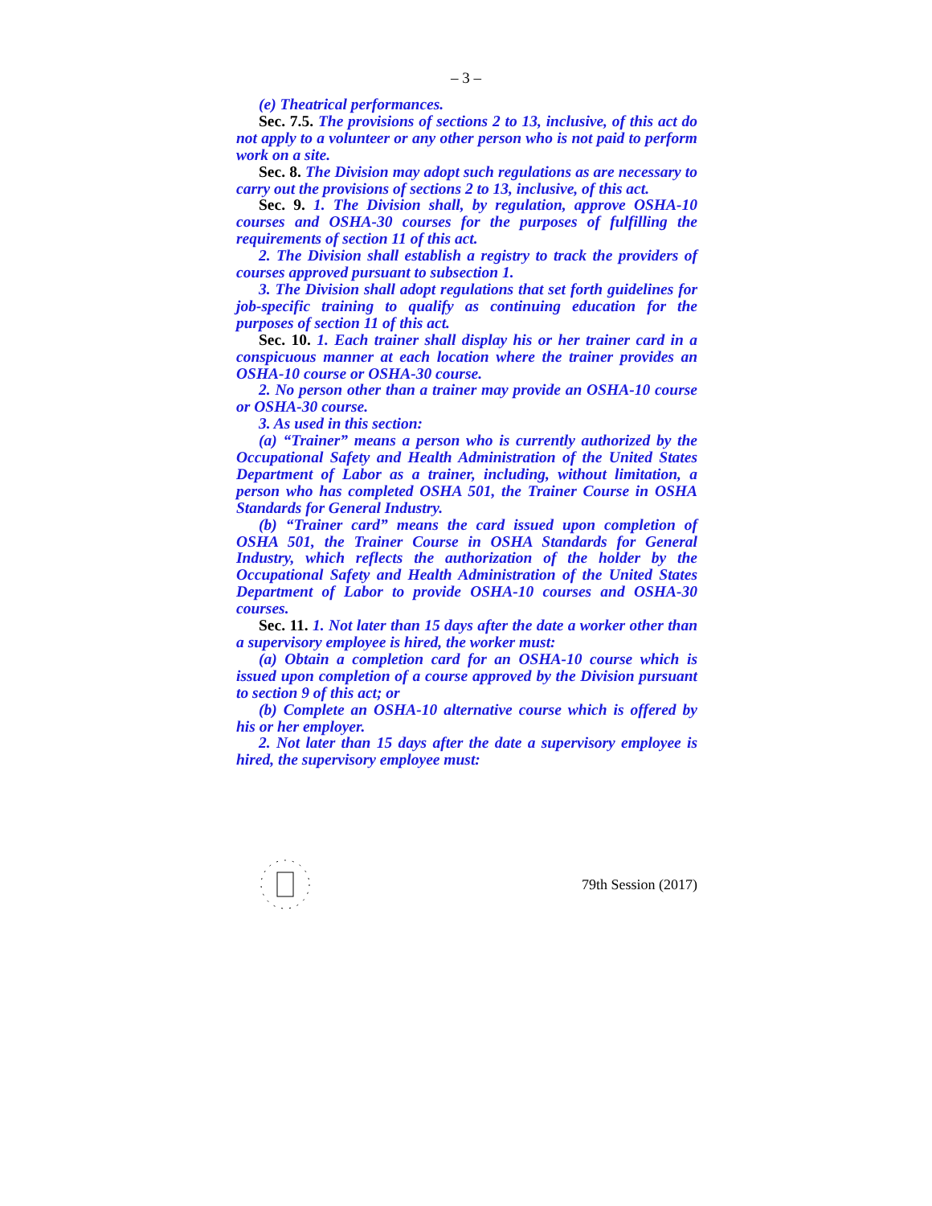– 3 –
(e) Theatrical performances.
Sec. 7.5. The provisions of sections 2 to 13, inclusive, of this act do not apply to a volunteer or any other person who is not paid to perform work on a site.
Sec. 8. The Division may adopt such regulations as are necessary to carry out the provisions of sections 2 to 13, inclusive, of this act.
Sec. 9. 1. The Division shall, by regulation, approve OSHA-10 courses and OSHA-30 courses for the purposes of fulfilling the requirements of section 11 of this act.
2. The Division shall establish a registry to track the providers of courses approved pursuant to subsection 1.
3. The Division shall adopt regulations that set forth guidelines for job-specific training to qualify as continuing education for the purposes of section 11 of this act.
Sec. 10. 1. Each trainer shall display his or her trainer card in a conspicuous manner at each location where the trainer provides an OSHA-10 course or OSHA-30 course.
2. No person other than a trainer may provide an OSHA-10 course or OSHA-30 course.
3. As used in this section:
(a) “Trainer” means a person who is currently authorized by the Occupational Safety and Health Administration of the United States Department of Labor as a trainer, including, without limitation, a person who has completed OSHA 501, the Trainer Course in OSHA Standards for General Industry.
(b) “Trainer card” means the card issued upon completion of OSHA 501, the Trainer Course in OSHA Standards for General Industry, which reflects the authorization of the holder by the Occupational Safety and Health Administration of the United States Department of Labor to provide OSHA-10 courses and OSHA-30 courses.
Sec. 11. 1. Not later than 15 days after the date a worker other than a supervisory employee is hired, the worker must:
(a) Obtain a completion card for an OSHA-10 course which is issued upon completion of a course approved by the Division pursuant to section 9 of this act; or
(b) Complete an OSHA-10 alternative course which is offered by his or her employer.
2. Not later than 15 days after the date a supervisory employee is hired, the supervisory employee must:
79th Session (2017)